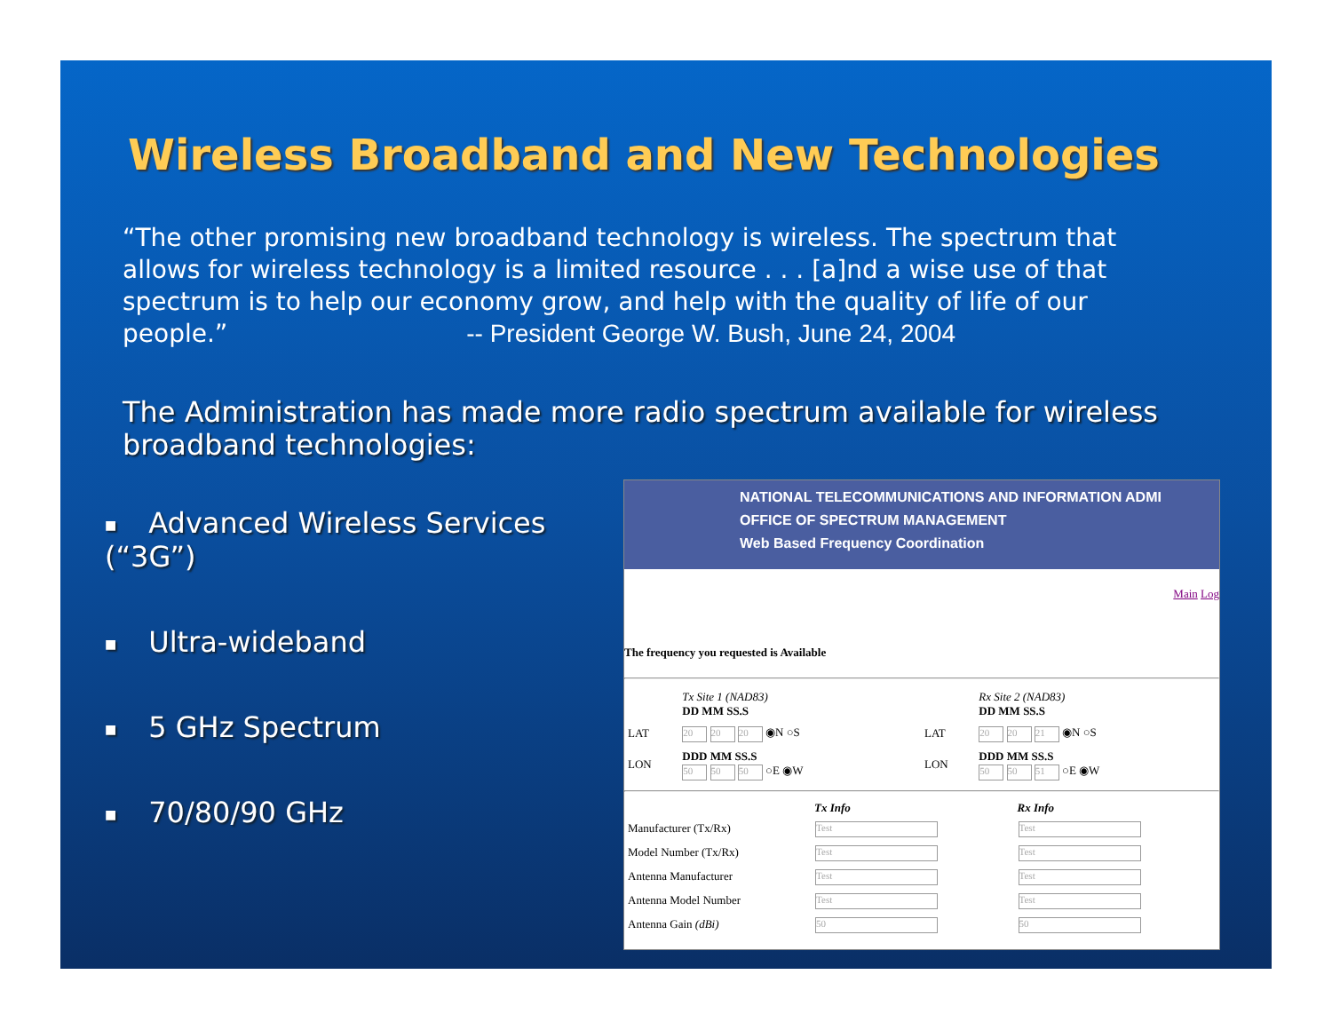Wireless Broadband and New Technologies
“The other promising new broadband technology is wireless. The spectrum that allows for wireless technology is a limited resource . . . [a]nd a wise use of that spectrum is to help our economy grow, and help with the quality of life of our people.” -- President George W. Bush, June 24, 2004
The Administration has made more radio spectrum available for wireless broadband technologies:
■ Advanced Wireless Services (“3G”)
■ Ultra-wideband
■ 5 GHz Spectrum
■ 70/80/90 GHz
NATIONAL TELECOMMUNICATIONS AND INFORMATION ADMI
OFFICE OF SPECTRUM MANAGEMENT
Web Based Frequency Coordination
Main Log
The frequency you requested is Available
| | Tx Site 1 (NAD83) DD MM SS.S | | Rx Site 2 (NAD83) DD MM SS.S |
| LAT | 20 20 20 ◉N ○S | LAT | 20 20 21 ◉N ○S |
| LON | DDD MM SS.S 50 50 50 ○E ◉W | LON | DDD MM SS.S 50 50 51 ○E ◉W |
| | Tx Info | Rx Info |
| --- | --- | --- |
| Manufacturer (Tx/Rx) | Test | Test |
| Model Number (Tx/Rx) | Test | Test |
| Antenna Manufacturer | Test | Test |
| Antenna Model Number | Test | Test |
| Antenna Gain (dBi) | 50 | 50 |